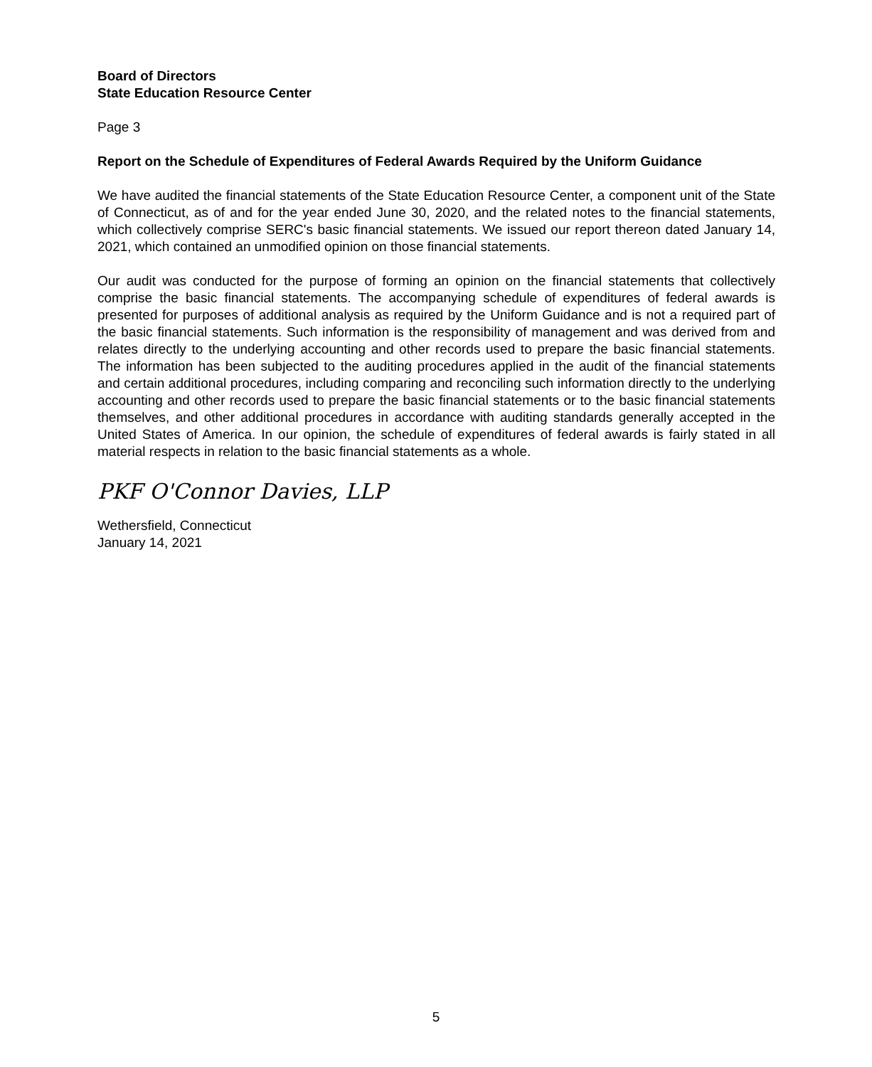Board of Directors
State Education Resource Center
Page 3
Report on the Schedule of Expenditures of Federal Awards Required by the Uniform Guidance
We have audited the financial statements of the State Education Resource Center, a component unit of the State of Connecticut, as of and for the year ended June 30, 2020, and the related notes to the financial statements, which collectively comprise SERC's basic financial statements. We issued our report thereon dated January 14, 2021, which contained an unmodified opinion on those financial statements.
Our audit was conducted for the purpose of forming an opinion on the financial statements that collectively comprise the basic financial statements. The accompanying schedule of expenditures of federal awards is presented for purposes of additional analysis as required by the Uniform Guidance and is not a required part of the basic financial statements. Such information is the responsibility of management and was derived from and relates directly to the underlying accounting and other records used to prepare the basic financial statements. The information has been subjected to the auditing procedures applied in the audit of the financial statements and certain additional procedures, including comparing and reconciling such information directly to the underlying accounting and other records used to prepare the basic financial statements or to the basic financial statements themselves, and other additional procedures in accordance with auditing standards generally accepted in the United States of America. In our opinion, the schedule of expenditures of federal awards is fairly stated in all material respects in relation to the basic financial statements as a whole.
PKF O'Connor Davies, LLP
Wethersfield, Connecticut
January 14, 2021
5